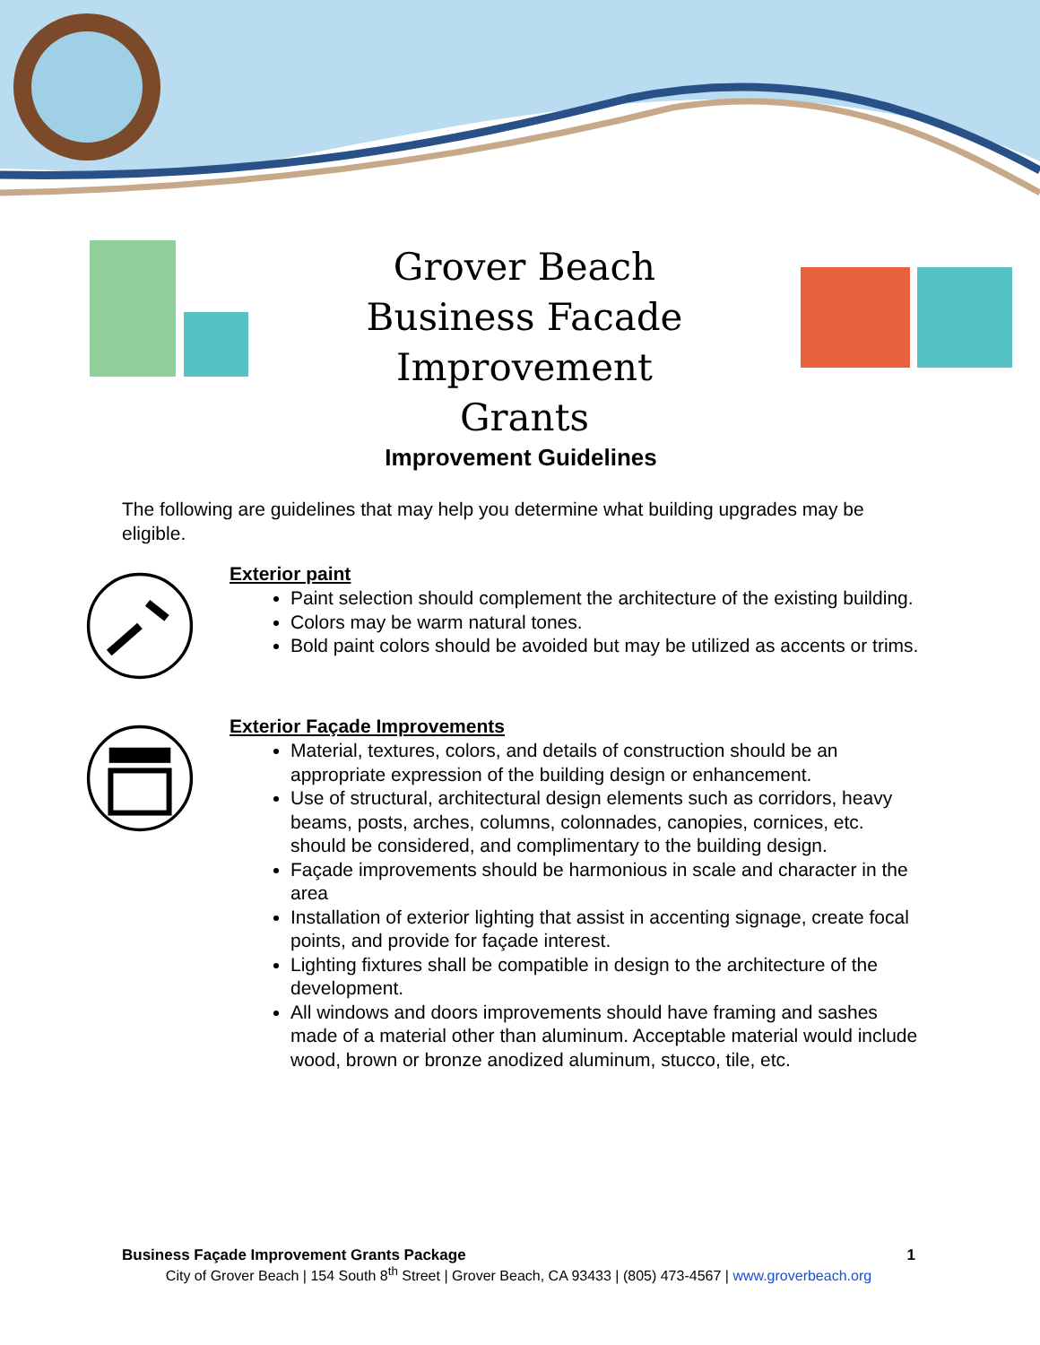Grover Beach
Business Facade Improvement
Grants
Improvement Guidelines
The following are guidelines that may help you determine what building upgrades may be eligible.
Exterior paint
Paint selection should complement the architecture of the existing building.
Colors may be warm natural tones.
Bold paint colors should be avoided but may be utilized as accents or trims.
Exterior Façade Improvements
Material, textures, colors, and details of construction should be an appropriate expression of the building design or enhancement.
Use of structural, architectural design elements such as corridors, heavy beams, posts, arches, columns, colonnades, canopies, cornices, etc. should be considered, and complimentary to the building design.
Façade improvements should be harmonious in scale and character in the area
Installation of exterior lighting that assist in accenting signage, create focal points, and provide for façade interest.
Lighting fixtures shall be compatible in design to the architecture of the development.
All windows and doors improvements should have framing and sashes made of a material other than aluminum. Acceptable material would include wood, brown or bronze anodized aluminum, stucco, tile, etc.
Business Façade Improvement Grants Package 1
City of Grover Beach | 154 South 8<sup>th</sup> Street | Grover Beach, CA 93433 | (805) 473-4567 | www.groverbeach.org